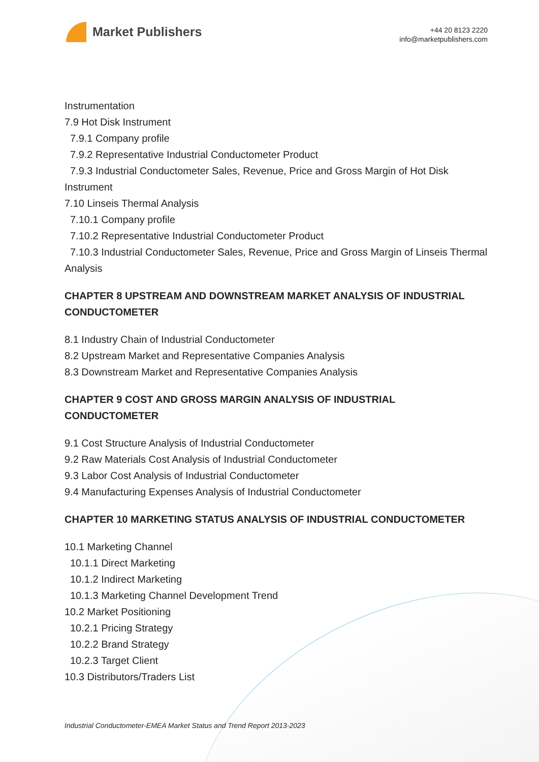Market Publishers
+44 20 8123 2220
info@marketpublishers.com
Instrumentation
7.9 Hot Disk Instrument
7.9.1 Company profile
7.9.2 Representative Industrial Conductometer Product
7.9.3 Industrial Conductometer Sales, Revenue, Price and Gross Margin of Hot Disk Instrument
7.10 Linseis Thermal Analysis
7.10.1 Company profile
7.10.2 Representative Industrial Conductometer Product
7.10.3 Industrial Conductometer Sales, Revenue, Price and Gross Margin of Linseis Thermal Analysis
CHAPTER 8 UPSTREAM AND DOWNSTREAM MARKET ANALYSIS OF INDUSTRIAL CONDUCTOMETER
8.1 Industry Chain of Industrial Conductometer
8.2 Upstream Market and Representative Companies Analysis
8.3 Downstream Market and Representative Companies Analysis
CHAPTER 9 COST AND GROSS MARGIN ANALYSIS OF INDUSTRIAL CONDUCTOMETER
9.1 Cost Structure Analysis of Industrial Conductometer
9.2 Raw Materials Cost Analysis of Industrial Conductometer
9.3 Labor Cost Analysis of Industrial Conductometer
9.4 Manufacturing Expenses Analysis of Industrial Conductometer
CHAPTER 10 MARKETING STATUS ANALYSIS OF INDUSTRIAL CONDUCTOMETER
10.1 Marketing Channel
10.1.1 Direct Marketing
10.1.2 Indirect Marketing
10.1.3 Marketing Channel Development Trend
10.2 Market Positioning
10.2.1 Pricing Strategy
10.2.2 Brand Strategy
10.2.3 Target Client
10.3 Distributors/Traders List
Industrial Conductometer-EMEA Market Status and Trend Report 2013-2023